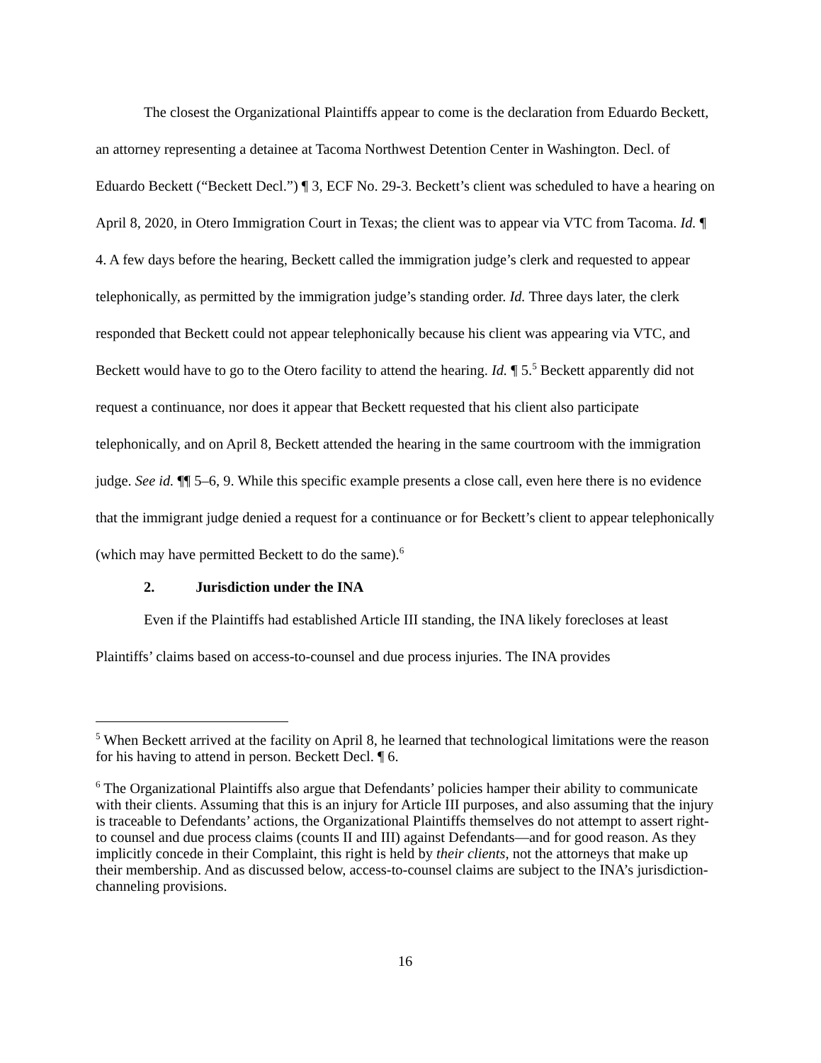The closest the Organizational Plaintiffs appear to come is the declaration from Eduardo Beckett, an attorney representing a detainee at Tacoma Northwest Detention Center in Washington. Decl. of Eduardo Beckett (“Beckett Decl.”) ¶ 3, ECF No. 29-3. Beckett’s client was scheduled to have a hearing on April 8, 2020, in Otero Immigration Court in Texas; the client was to appear via VTC from Tacoma. Id. ¶ 4. A few days before the hearing, Beckett called the immigration judge’s clerk and requested to appear telephonically, as permitted by the immigration judge’s standing order. Id. Three days later, the clerk responded that Beckett could not appear telephonically because his client was appearing via VTC, and Beckett would have to go to the Otero facility to attend the hearing. Id. ¶ 5.<sup>5</sup> Beckett apparently did not request a continuance, nor does it appear that Beckett requested that his client also participate telephonically, and on April 8, Beckett attended the hearing in the same courtroom with the immigration judge. See id. ¶¶ 5–6, 9. While this specific example presents a close call, even here there is no evidence that the immigrant judge denied a request for a continuance or for Beckett’s client to appear telephonically (which may have permitted Beckett to do the same).<sup>6</sup>
2. Jurisdiction under the INA
Even if the Plaintiffs had established Article III standing, the INA likely forecloses at least Plaintiffs’ claims based on access-to-counsel and due process injuries. The INA provides
<sup>5</sup> When Beckett arrived at the facility on April 8, he learned that technological limitations were the reason for his having to attend in person. Beckett Decl. ¶ 6.
<sup>6</sup> The Organizational Plaintiffs also argue that Defendants’ policies hamper their ability to communicate with their clients. Assuming that this is an injury for Article III purposes, and also assuming that the injury is traceable to Defendants’ actions, the Organizational Plaintiffs themselves do not attempt to assert right-to counsel and due process claims (counts II and III) against Defendants—and for good reason. As they implicitly concede in their Complaint, this right is held by their clients, not the attorneys that make up their membership. And as discussed below, access-to-counsel claims are subject to the INA’s jurisdiction-channeling provisions.
16